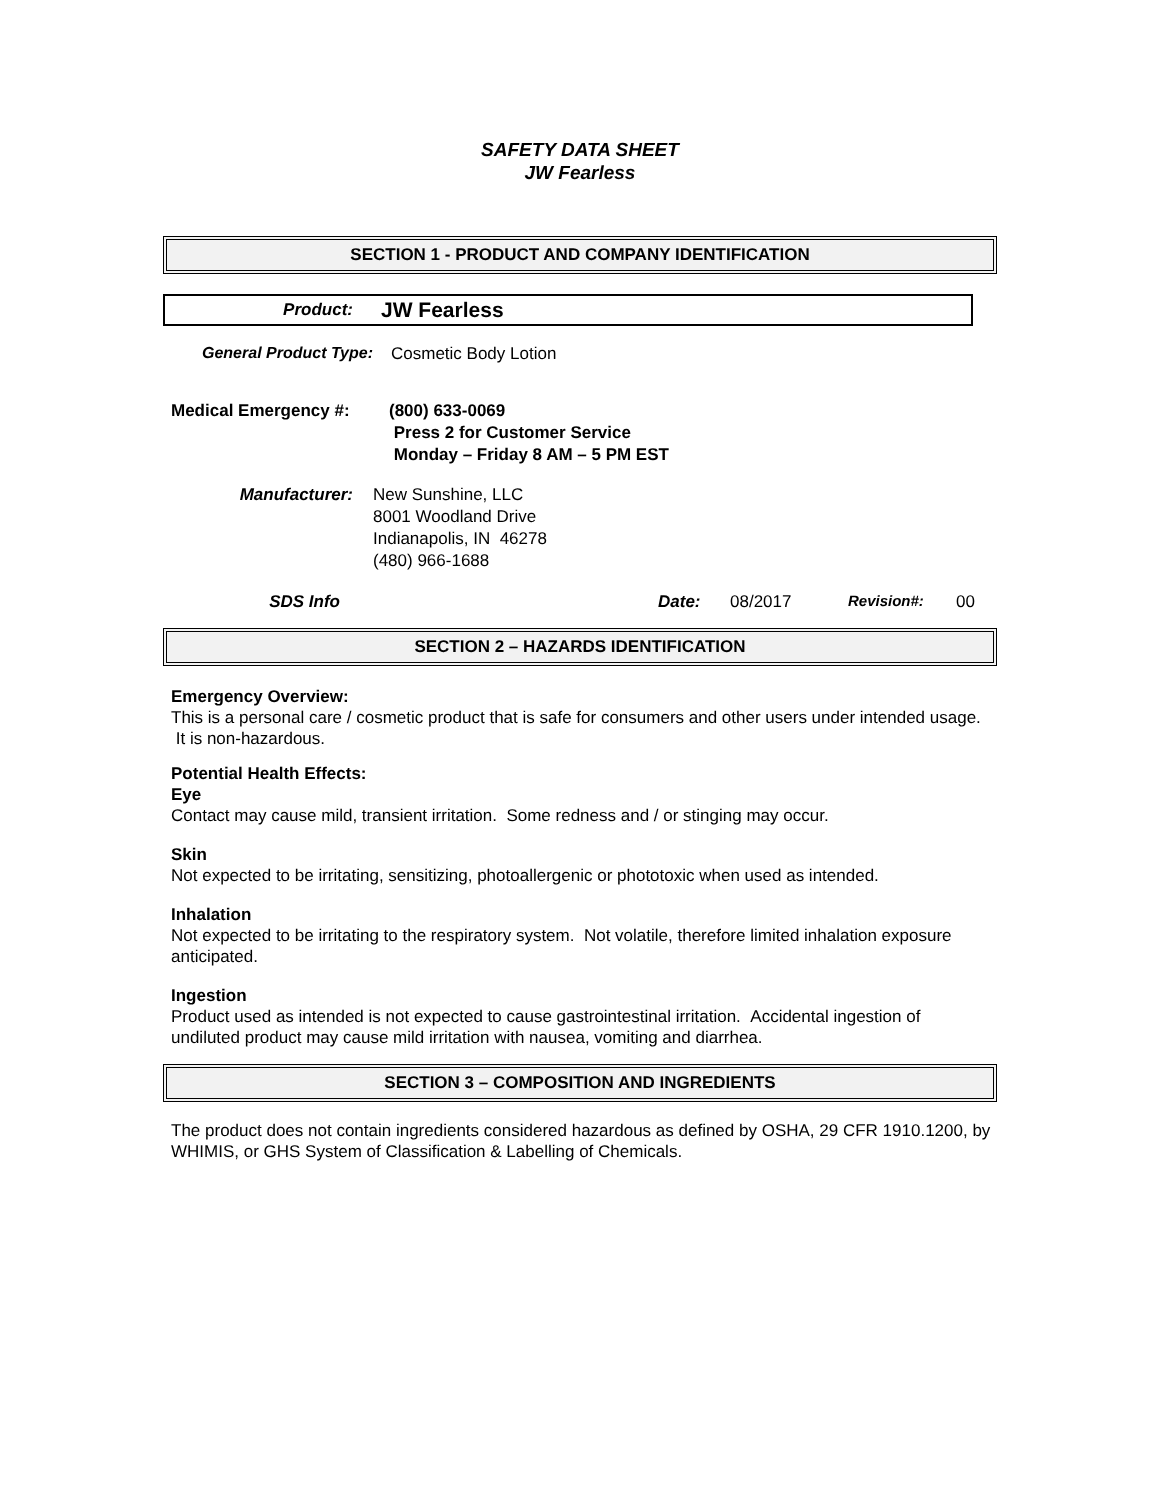SAFETY DATA SHEET
JW Fearless
SECTION 1 - PRODUCT AND COMPANY IDENTIFICATION
Product:
JW Fearless
General Product Type: Cosmetic Body Lotion
Medical Emergency #:
(800) 633-0069
Press 2 for Customer Service
Monday – Friday 8 AM – 5 PM EST
Manufacturer: New Sunshine, LLC
8001 Woodland Drive
Indianapolis, IN 46278
(480) 966-1688
SDS Info Date: 08/2017 Revision#: 00
SECTION 2 – HAZARDS IDENTIFICATION
Emergency Overview:
This is a personal care / cosmetic product that is safe for consumers and other users under intended usage. It is non-hazardous.
Potential Health Effects:
Eye
Contact may cause mild, transient irritation. Some redness and / or stinging may occur.
Skin
Not expected to be irritating, sensitizing, photoallergenic or phototoxic when used as intended.
Inhalation
Not expected to be irritating to the respiratory system. Not volatile, therefore limited inhalation exposure anticipated.
Ingestion
Product used as intended is not expected to cause gastrointestinal irritation. Accidental ingestion of undiluted product may cause mild irritation with nausea, vomiting and diarrhea.
SECTION 3 – COMPOSITION AND INGREDIENTS
The product does not contain ingredients considered hazardous as defined by OSHA, 29 CFR 1910.1200, by WHIMIS, or GHS System of Classification & Labelling of Chemicals.